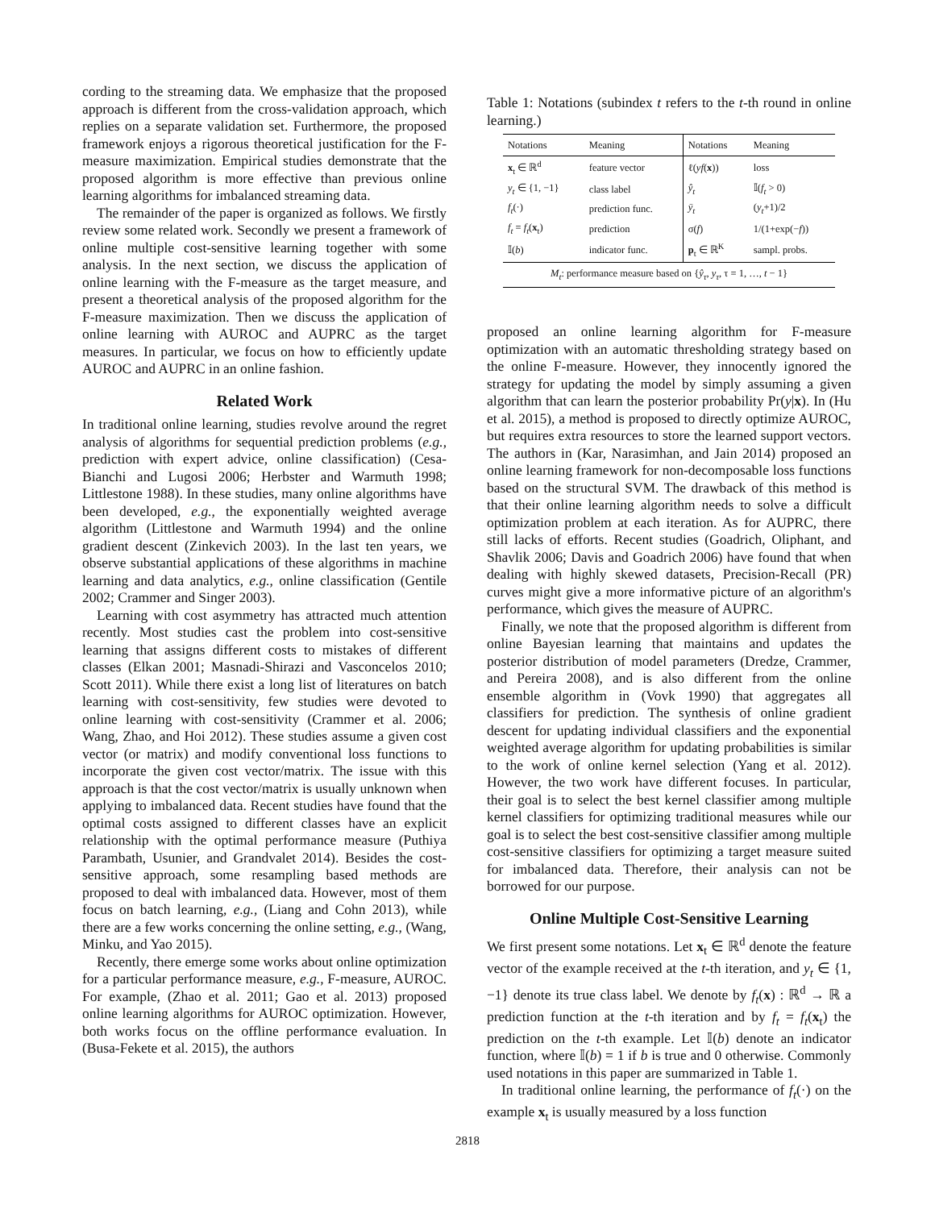cording to the streaming data. We emphasize that the proposed approach is different from the cross-validation approach, which replies on a separate validation set. Furthermore, the proposed framework enjoys a rigorous theoretical justification for the F-measure maximization. Empirical studies demonstrate that the proposed algorithm is more effective than previous online learning algorithms for imbalanced streaming data.
The remainder of the paper is organized as follows. We firstly review some related work. Secondly we present a framework of online multiple cost-sensitive learning together with some analysis. In the next section, we discuss the application of online learning with the F-measure as the target measure, and present a theoretical analysis of the proposed algorithm for the F-measure maximization. Then we discuss the application of online learning with AUROC and AUPRC as the target measures. In particular, we focus on how to efficiently update AUROC and AUPRC in an online fashion.
Related Work
In traditional online learning, studies revolve around the regret analysis of algorithms for sequential prediction problems (e.g., prediction with expert advice, online classification) (Cesa-Bianchi and Lugosi 2006; Herbster and Warmuth 1998; Littlestone 1988). In these studies, many online algorithms have been developed, e.g., the exponentially weighted average algorithm (Littlestone and Warmuth 1994) and the online gradient descent (Zinkevich 2003). In the last ten years, we observe substantial applications of these algorithms in machine learning and data analytics, e.g., online classification (Gentile 2002; Crammer and Singer 2003).
Learning with cost asymmetry has attracted much attention recently. Most studies cast the problem into cost-sensitive learning that assigns different costs to mistakes of different classes (Elkan 2001; Masnadi-Shirazi and Vasconcelos 2010; Scott 2011). While there exist a long list of literatures on batch learning with cost-sensitivity, few studies were devoted to online learning with cost-sensitivity (Crammer et al. 2006; Wang, Zhao, and Hoi 2012). These studies assume a given cost vector (or matrix) and modify conventional loss functions to incorporate the given cost vector/matrix. The issue with this approach is that the cost vector/matrix is usually unknown when applying to imbalanced data. Recent studies have found that the optimal costs assigned to different classes have an explicit relationship with the optimal performance measure (Puthiya Parambath, Usunier, and Grandvalet 2014). Besides the cost-sensitive approach, some resampling based methods are proposed to deal with imbalanced data. However, most of them focus on batch learning, e.g., (Liang and Cohn 2013), while there are a few works concerning the online setting, e.g., (Wang, Minku, and Yao 2015).
Recently, there emerge some works about online optimization for a particular performance measure, e.g., F-measure, AUROC. For example, (Zhao et al. 2011; Gao et al. 2013) proposed online learning algorithms for AUROC optimization. However, both works focus on the offline performance evaluation. In (Busa-Fekete et al. 2015), the authors
Table 1: Notations (subindex t refers to the t-th round in online learning.)
| Notations | Meaning | Notations | Meaning |
| --- | --- | --- | --- |
| x<sub>t</sub> ∈ ℝ<sup>d</sup> | feature vector | ℓ( yf ( x )) | loss |
| y<sub>t</sub> ∈ {1, −1} | class label | ŷ<sub>t</sub> | 𝕀( f<sub>t</sub> > 0) |
| f<sub>t</sub> (·) | prediction func. | ȳ<sub>t</sub> | ( y<sub>t</sub> +1)/2 |
| f<sub>t</sub> = f<sub>t</sub> ( x<sub>t</sub>) | prediction | σ( f ) | 1/(1+exp(− f )) |
| 𝕀( b ) | indicator func. | p<sub>t</sub> ∈ ℝ<sup>K</sup> | sampl. probs. |
| M<sub>t</sub> : performance measure based on { ŷ<sub>τ</sub> , y<sub>τ</sub> , τ = 1, …, t − 1} | | | |
proposed an online learning algorithm for F-measure optimization with an automatic thresholding strategy based on the online F-measure. However, they innocently ignored the strategy for updating the model by simply assuming a given algorithm that can learn the posterior probability Pr(y|x). In (Hu et al. 2015), a method is proposed to directly optimize AUROC, but requires extra resources to store the learned support vectors. The authors in (Kar, Narasimhan, and Jain 2014) proposed an online learning framework for non-decomposable loss functions based on the structural SVM. The drawback of this method is that their online learning algorithm needs to solve a difficult optimization problem at each iteration. As for AUPRC, there still lacks of efforts. Recent studies (Goadrich, Oliphant, and Shavlik 2006; Davis and Goadrich 2006) have found that when dealing with highly skewed datasets, Precision-Recall (PR) curves might give a more informative picture of an algorithm's performance, which gives the measure of AUPRC.
Finally, we note that the proposed algorithm is different from online Bayesian learning that maintains and updates the posterior distribution of model parameters (Dredze, Crammer, and Pereira 2008), and is also different from the online ensemble algorithm in (Vovk 1990) that aggregates all classifiers for prediction. The synthesis of online gradient descent for updating individual classifiers and the exponential weighted average algorithm for updating probabilities is similar to the work of online kernel selection (Yang et al. 2012). However, the two work have different focuses. In particular, their goal is to select the best kernel classifier among multiple kernel classifiers for optimizing traditional measures while our goal is to select the best cost-sensitive classifier among multiple cost-sensitive classifiers for optimizing a target measure suited for imbalanced data. Therefore, their analysis can not be borrowed for our purpose.
Online Multiple Cost-Sensitive Learning
We first present some notations. Let x<sub>t</sub> ∈ ℝ<sup>d</sup> denote the feature vector of the example received at the t-th iteration, and y<sub>t</sub> ∈ {1, −1} denote its true class label. We denote by f<sub>t</sub>(x) : ℝ<sup>d</sup> → ℝ a prediction function at the t-th iteration and by f<sub>t</sub> = f<sub>t</sub>(x<sub>t</sub>) the prediction on the t-th example. Let 𝕀(b) denote an indicator function, where 𝕀(b) = 1 if b is true and 0 otherwise. Commonly used notations in this paper are summarized in Table 1.
In traditional online learning, the performance of f<sub>t</sub>(·) on the example x<sub>t</sub> is usually measured by a loss function
2818